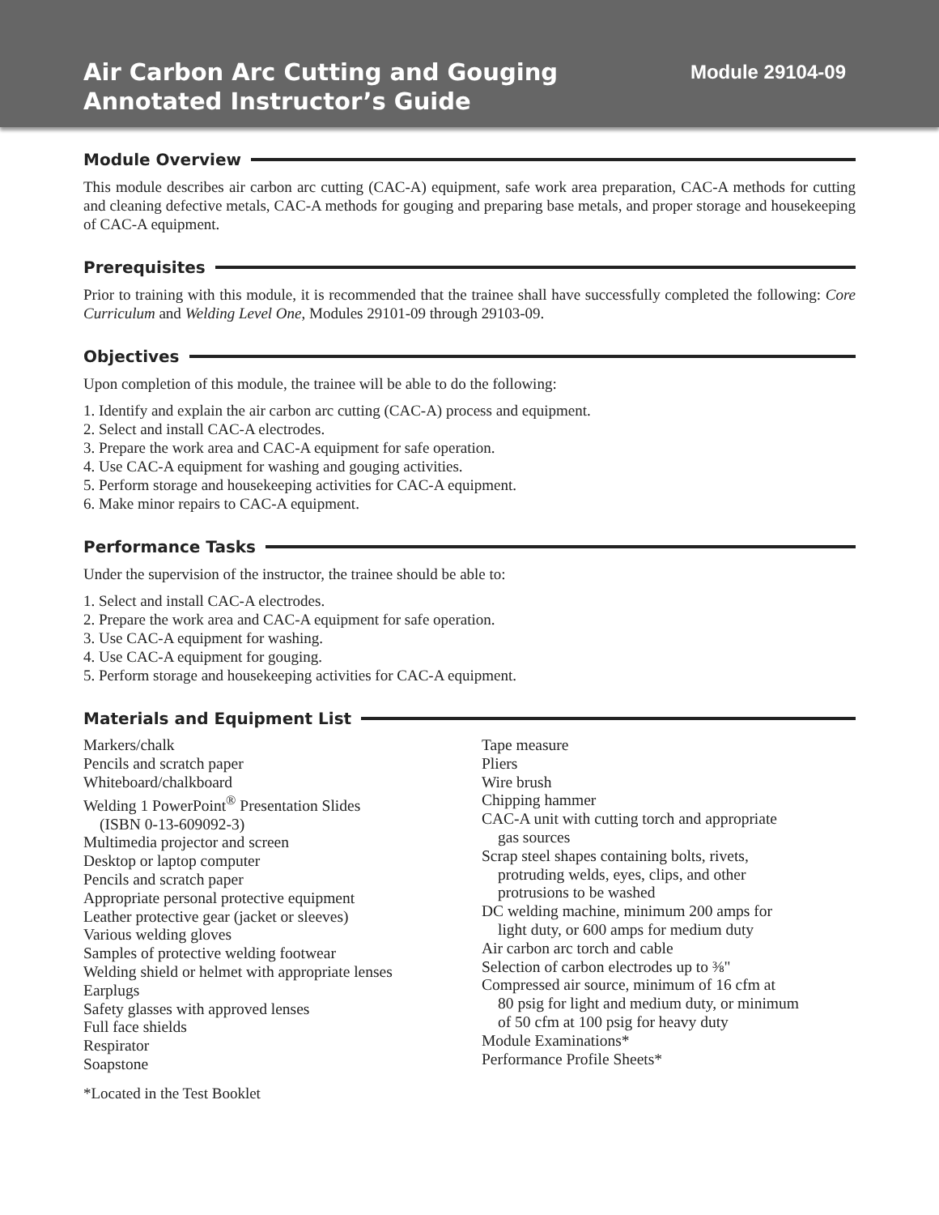Air Carbon Arc Cutting and Gouging
Annotated Instructor’s Guide
Module 29104-09
Module Overview
This module describes air carbon arc cutting (CAC-A) equipment, safe work area preparation, CAC-A methods for cutting and cleaning defective metals, CAC-A methods for gouging and preparing base metals, and proper storage and housekeeping of CAC-A equipment.
Prerequisites
Prior to training with this module, it is recommended that the trainee shall have successfully completed the following: Core Curriculum and Welding Level One, Modules 29101-09 through 29103-09.
Objectives
Upon completion of this module, the trainee will be able to do the following:
1. Identify and explain the air carbon arc cutting (CAC-A) process and equipment.
2. Select and install CAC-A electrodes.
3. Prepare the work area and CAC-A equipment for safe operation.
4. Use CAC-A equipment for washing and gouging activities.
5. Perform storage and housekeeping activities for CAC-A equipment.
6. Make minor repairs to CAC-A equipment.
Performance Tasks
Under the supervision of the instructor, the trainee should be able to:
1. Select and install CAC-A electrodes.
2. Prepare the work area and CAC-A equipment for safe operation.
3. Use CAC-A equipment for washing.
4. Use CAC-A equipment for gouging.
5. Perform storage and housekeeping activities for CAC-A equipment.
Materials and Equipment List
Markers/chalk
Pencils and scratch paper
Whiteboard/chalkboard
Welding 1 PowerPoint<sup>®</sup> Presentation Slides
(ISBN 0-13-609092-3)
Multimedia projector and screen
Desktop or laptop computer
Pencils and scratch paper
Appropriate personal protective equipment
Leather protective gear (jacket or sleeves)
Various welding gloves
Samples of protective welding footwear
Welding shield or helmet with appropriate lenses
Earplugs
Safety glasses with approved lenses
Full face shields
Respirator
Soapstone
Tape measure
Pliers
Wire brush
Chipping hammer
CAC-A unit with cutting torch and appropriate
gas sources
Scrap steel shapes containing bolts, rivets,
protruding welds, eyes, clips, and other
protrusions to be washed
DC welding machine, minimum 200 amps for
light duty, or 600 amps for medium duty
Air carbon arc torch and cable
Selection of carbon electrodes up to ⅜"
Compressed air source, minimum of 16 cfm at
80 psig for light and medium duty, or minimum
of 50 cfm at 100 psig for heavy duty
Module Examinations*
Performance Profile Sheets*
*Located in the Test Booklet